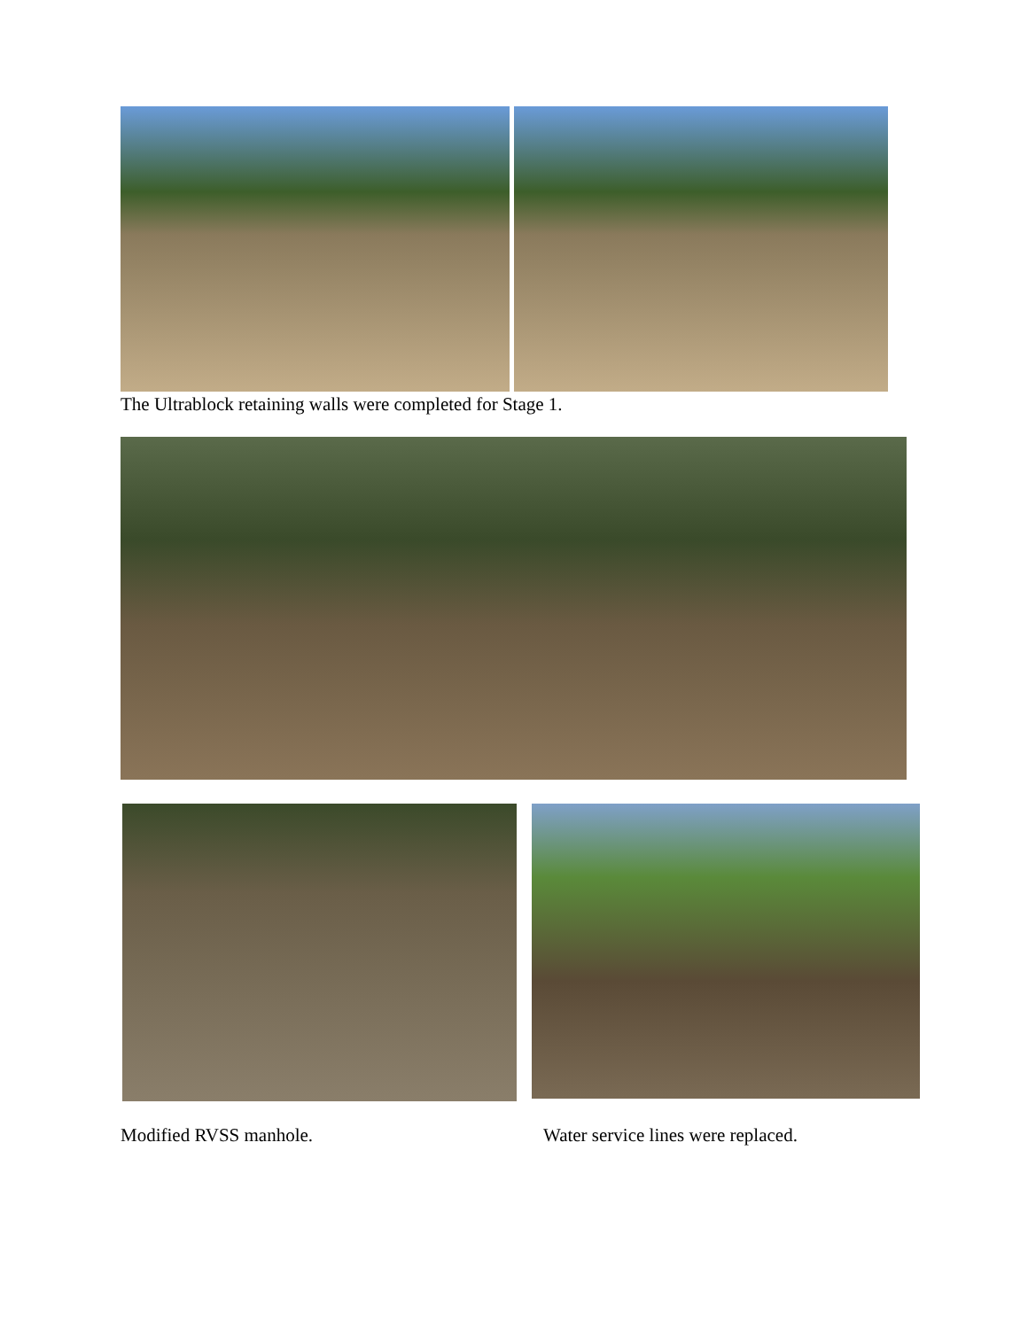The Ultrablock retaining walls were completed for Stage 1.
Modified RVSS manhole. Water service lines were replaced.